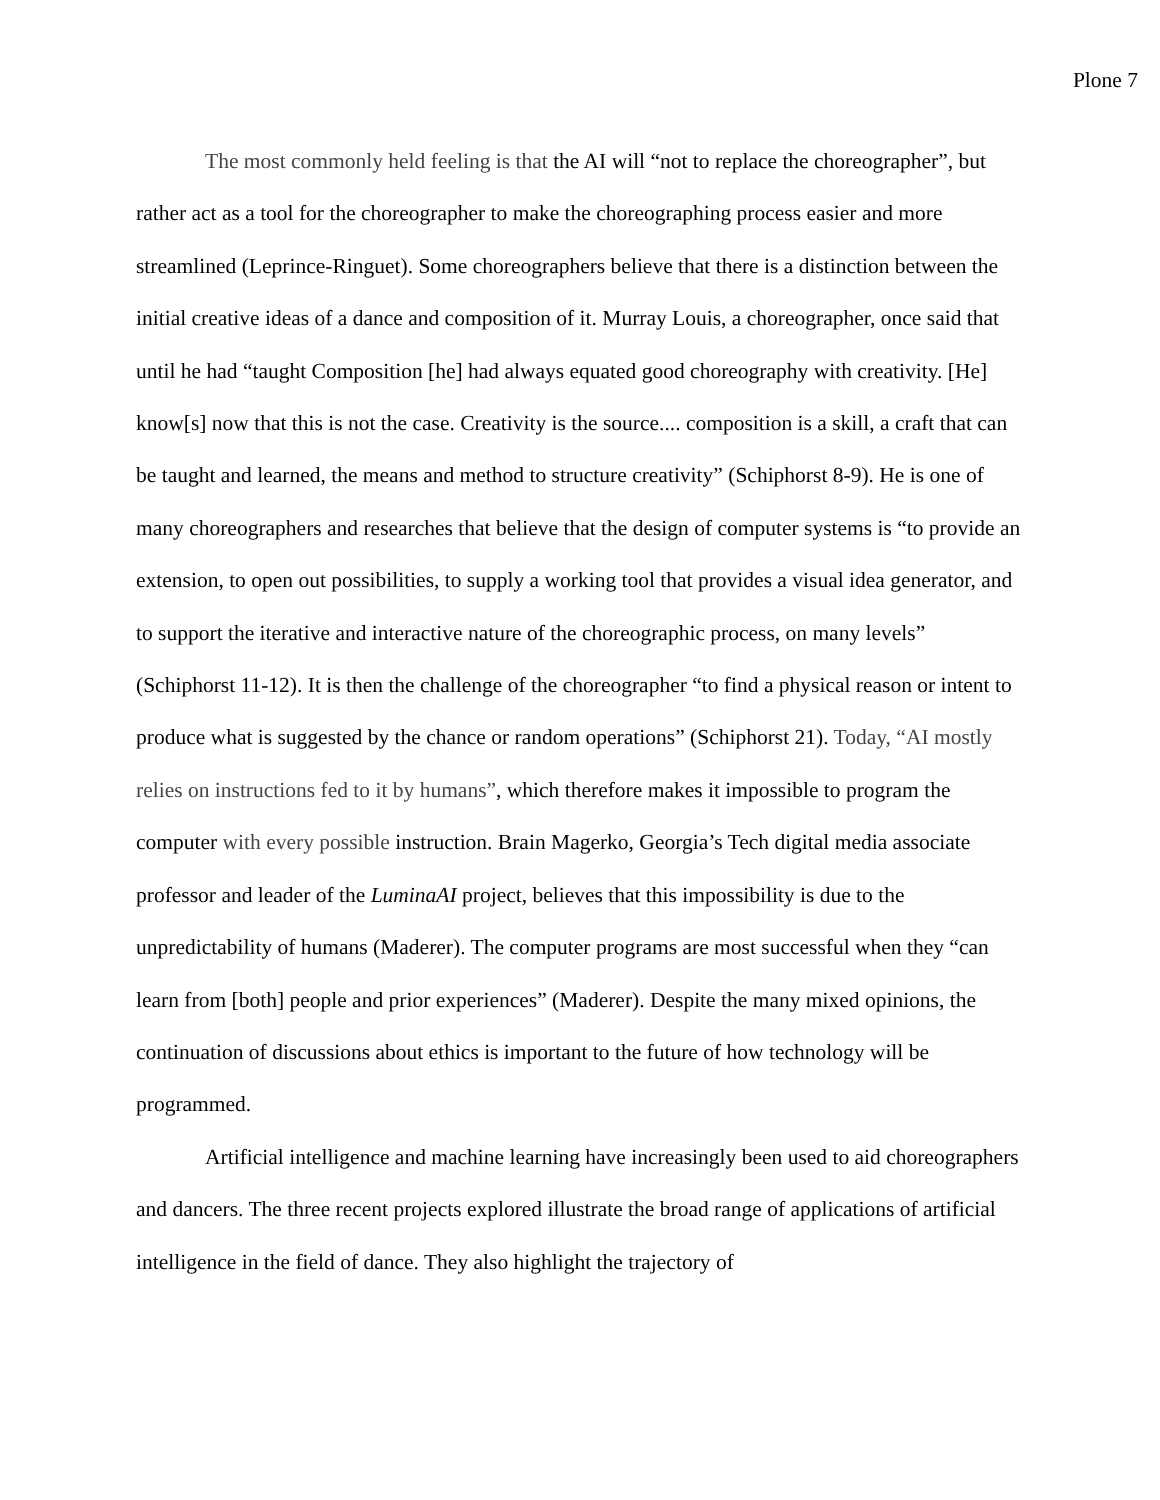Plone 7
The most commonly held feeling is that the AI will “not to replace the choreographer”, but rather act as a tool for the choreographer to make the choreographing process easier and more streamlined (Leprince-Ringuet). Some choreographers believe that there is a distinction between the initial creative ideas of a dance and composition of it. Murray Louis, a choreographer, once said that until he had “taught Composition [he] had always equated good choreography with creativity. [He] know[s] now that this is not the case. Creativity is the source.... composition is a skill, a craft that can be taught and learned, the means and method to structure creativity” (Schiphorst 8-9). He is one of many choreographers and researches that believe that the design of computer systems is “to provide an extension, to open out possibilities, to supply a working tool that provides a visual idea generator, and to support the iterative and interactive nature of the choreographic process, on many levels” (Schiphorst 11-12). It is then the challenge of the choreographer “to find a physical reason or intent to produce what is suggested by the chance or random operations” (Schiphorst 21). Today, “AI mostly relies on instructions fed to it by humans”, which therefore makes it impossible to program the computer with every possible instruction. Brain Magerko, Georgia’s Tech digital media associate professor and leader of the LuminaAI project, believes that this impossibility is due to the unpredictability of humans (Maderer). The computer programs are most successful when they “can learn from [both] people and prior experiences” (Maderer). Despite the many mixed opinions, the continuation of discussions about ethics is important to the future of how technology will be programmed.
Artificial intelligence and machine learning have increasingly been used to aid choreographers and dancers. The three recent projects explored illustrate the broad range of applications of artificial intelligence in the field of dance. They also highlight the trajectory of